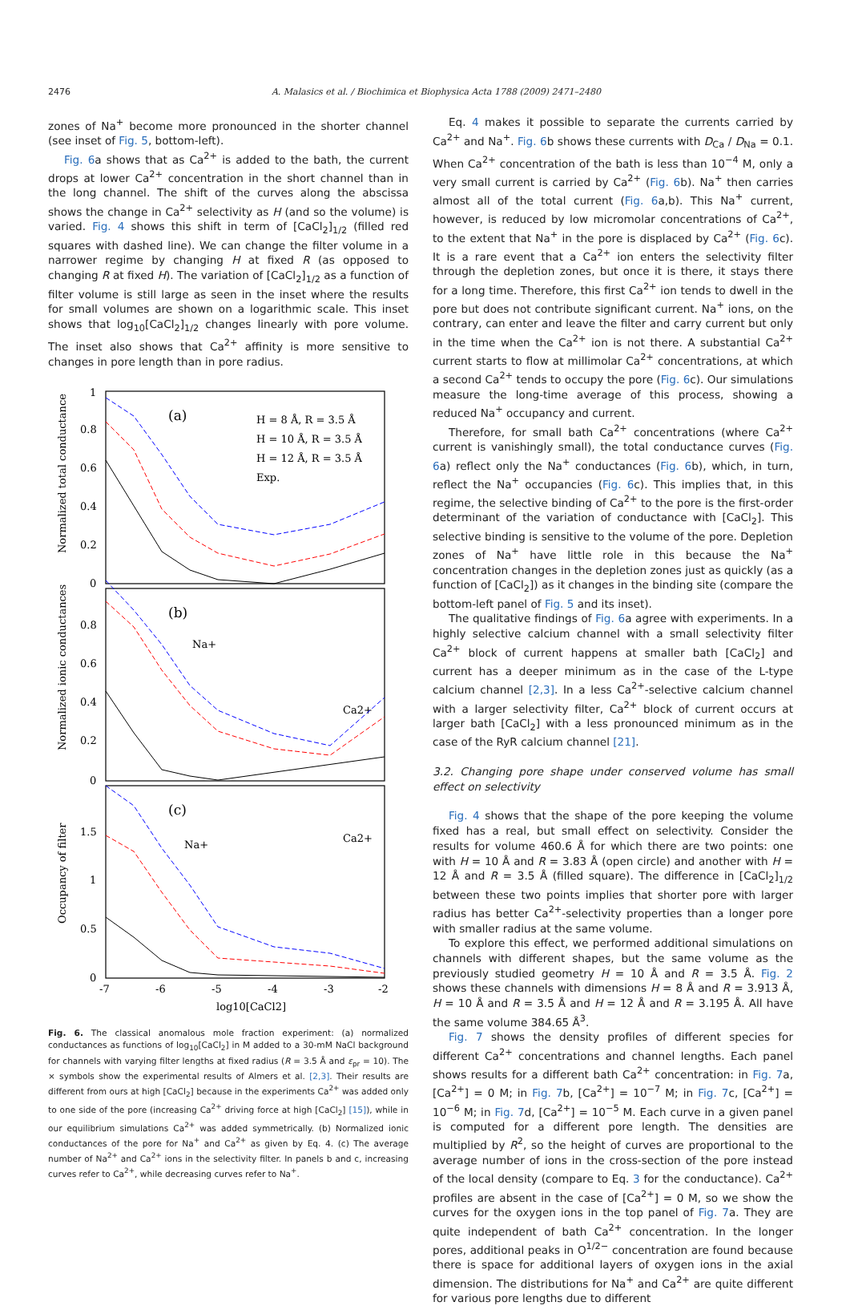2476 A. Malasics et al. / Biochimica et Biophysica Acta 1788 (2009) 2471–2480
zones of Na<sup>+</sup> become more pronounced in the shorter channel (see inset of Fig. 5, bottom-left).
Fig. 6a shows that as Ca<sup>2+</sup> is added to the bath, the current drops at lower Ca<sup>2+</sup> concentration in the short channel than in the long channel. The shift of the curves along the abscissa shows the change in Ca<sup>2+</sup> selectivity as H (and so the volume) is varied. Fig. 4 shows this shift in term of [CaCl<sub>2</sub>]<sub>1/2</sub> (filled red squares with dashed line). We can change the filter volume in a narrower regime by changing H at fixed R (as opposed to changing R at fixed H). The variation of [CaCl<sub>2</sub>]<sub>1/2</sub> as a function of filter volume is still large as seen in the inset where the results for small volumes are shown on a logarithmic scale. This inset shows that log<sub>10</sub>[CaCl<sub>2</sub>]<sub>1/2</sub> changes linearly with pore volume. The inset also shows that Ca<sup>2+</sup> affinity is more sensitive to changes in pore length than in pore radius.
1
0.8
0.6
0.4
0.2
0
0.8
0.6
0.4
0.2
0
1.5
1
0.5
0
-7
-6
-5
-4
-3
-2
log10[CaCl2]
(a)
(b)
(c)
H = 8 Å, R = 3.5 Å
H = 10 Å, R = 3.5 Å
H = 12 Å, R = 3.5 Å
Exp.
Na+
Ca2+
Na+
Ca2+
Normalized total conductance
Normalized ionic conductances
Occupancy of filter
Fig. 6. The classical anomalous mole fraction experiment: (a) normalized conductances as functions of log<sub>10</sub>[CaCl<sub>2</sub>] in M added to a 30-mM NaCl background for channels with varying filter lengths at fixed radius (R = 3.5 Å and ε<sub>pr</sub> = 10). The × symbols show the experimental results of Almers et al. [2,3]. Their results are different from ours at high [CaCl<sub>2</sub>] because in the experiments Ca<sup>2+</sup> was added only to one side of the pore (increasing Ca<sup>2+</sup> driving force at high [CaCl<sub>2</sub>] [15]), while in our equilibrium simulations Ca<sup>2+</sup> was added symmetrically. (b) Normalized ionic conductances of the pore for Na<sup>+</sup> and Ca<sup>2+</sup> as given by Eq. 4. (c) The average number of Na<sup>2+</sup> and Ca<sup>2+</sup> ions in the selectivity filter. In panels b and c, increasing curves refer to Ca<sup>2+</sup>, while decreasing curves refer to Na<sup>+</sup>.
Eq. 4 makes it possible to separate the currents carried by Ca<sup>2+</sup> and Na<sup>+</sup>. Fig. 6b shows these currents with D<sub>Ca</sub> / D<sub>Na</sub> = 0.1. When Ca<sup>2+</sup> concentration of the bath is less than 10<sup>−4</sup> M, only a very small current is carried by Ca<sup>2+</sup> (Fig. 6b). Na<sup>+</sup> then carries almost all of the total current (Fig. 6a,b). This Na<sup>+</sup> current, however, is reduced by low micromolar concentrations of Ca<sup>2+</sup>, to the extent that Na<sup>+</sup> in the pore is displaced by Ca<sup>2+</sup> (Fig. 6c). It is a rare event that a Ca<sup>2+</sup> ion enters the selectivity filter through the depletion zones, but once it is there, it stays there for a long time. Therefore, this first Ca<sup>2+</sup> ion tends to dwell in the pore but does not contribute significant current. Na<sup>+</sup> ions, on the contrary, can enter and leave the filter and carry current but only in the time when the Ca<sup>2+</sup> ion is not there. A substantial Ca<sup>2+</sup> current starts to flow at millimolar Ca<sup>2+</sup> concentrations, at which a second Ca<sup>2+</sup> tends to occupy the pore (Fig. 6c). Our simulations measure the long-time average of this process, showing a reduced Na<sup>+</sup> occupancy and current.
Therefore, for small bath Ca<sup>2+</sup> concentrations (where Ca<sup>2+</sup> current is vanishingly small), the total conductance curves (Fig. 6a) reflect only the Na<sup>+</sup> conductances (Fig. 6b), which, in turn, reflect the Na<sup>+</sup> occupancies (Fig. 6c). This implies that, in this regime, the selective binding of Ca<sup>2+</sup> to the pore is the first-order determinant of the variation of conductance with [CaCl<sub>2</sub>]. This selective binding is sensitive to the volume of the pore. Depletion zones of Na<sup>+</sup> have little role in this because the Na<sup>+</sup> concentration changes in the depletion zones just as quickly (as a function of [CaCl<sub>2</sub>]) as it changes in the binding site (compare the bottom-left panel of Fig. 5 and its inset).
The qualitative findings of Fig. 6a agree with experiments. In a highly selective calcium channel with a small selectivity filter Ca<sup>2+</sup> block of current happens at smaller bath [CaCl<sub>2</sub>] and current has a deeper minimum as in the case of the L-type calcium channel [2,3]. In a less Ca<sup>2+</sup>-selective calcium channel with a larger selectivity filter, Ca<sup>2+</sup> block of current occurs at larger bath [CaCl<sub>2</sub>] with a less pronounced minimum as in the case of the RyR calcium channel [21].
3.2. Changing pore shape under conserved volume has small effect on selectivity
Fig. 4 shows that the shape of the pore keeping the volume fixed has a real, but small effect on selectivity. Consider the results for volume 460.6 Å for which there are two points: one with H = 10 Å and R = 3.83 Å (open circle) and another with H = 12 Å and R = 3.5 Å (filled square). The difference in [CaCl<sub>2</sub>]<sub>1/2</sub> between these two points implies that shorter pore with larger radius has better Ca<sup>2+</sup>-selectivity properties than a longer pore with smaller radius at the same volume.
To explore this effect, we performed additional simulations on channels with different shapes, but the same volume as the previously studied geometry H = 10 Å and R = 3.5 Å. Fig. 2 shows these channels with dimensions H = 8 Å and R = 3.913 Å, H = 10 Å and R = 3.5 Å and H = 12 Å and R = 3.195 Å. All have the same volume 384.65 Å<sup>3</sup>.
Fig. 7 shows the density profiles of different species for different Ca<sup>2+</sup> concentrations and channel lengths. Each panel shows results for a different bath Ca<sup>2+</sup> concentration: in Fig. 7a, [Ca<sup>2+</sup>] = 0 M; in Fig. 7b, [Ca<sup>2+</sup>] = 10<sup>−7</sup> M; in Fig. 7c, [Ca<sup>2+</sup>] = 10<sup>−6</sup> M; in Fig. 7d, [Ca<sup>2+</sup>] = 10<sup>−5</sup> M. Each curve in a given panel is computed for a different pore length. The densities are multiplied by R<sup>2</sup>, so the height of curves are proportional to the average number of ions in the cross-section of the pore instead of the local density (compare to Eq. 3 for the conductance). Ca<sup>2+</sup> profiles are absent in the case of [Ca<sup>2+</sup>] = 0 M, so we show the curves for the oxygen ions in the top panel of Fig. 7a. They are quite independent of bath Ca<sup>2+</sup> concentration. In the longer pores, additional peaks in O<sup>1/2−</sup> concentration are found because there is space for additional layers of oxygen ions in the axial dimension. The distributions for Na<sup>+</sup> and Ca<sup>2+</sup> are quite different for various pore lengths due to different